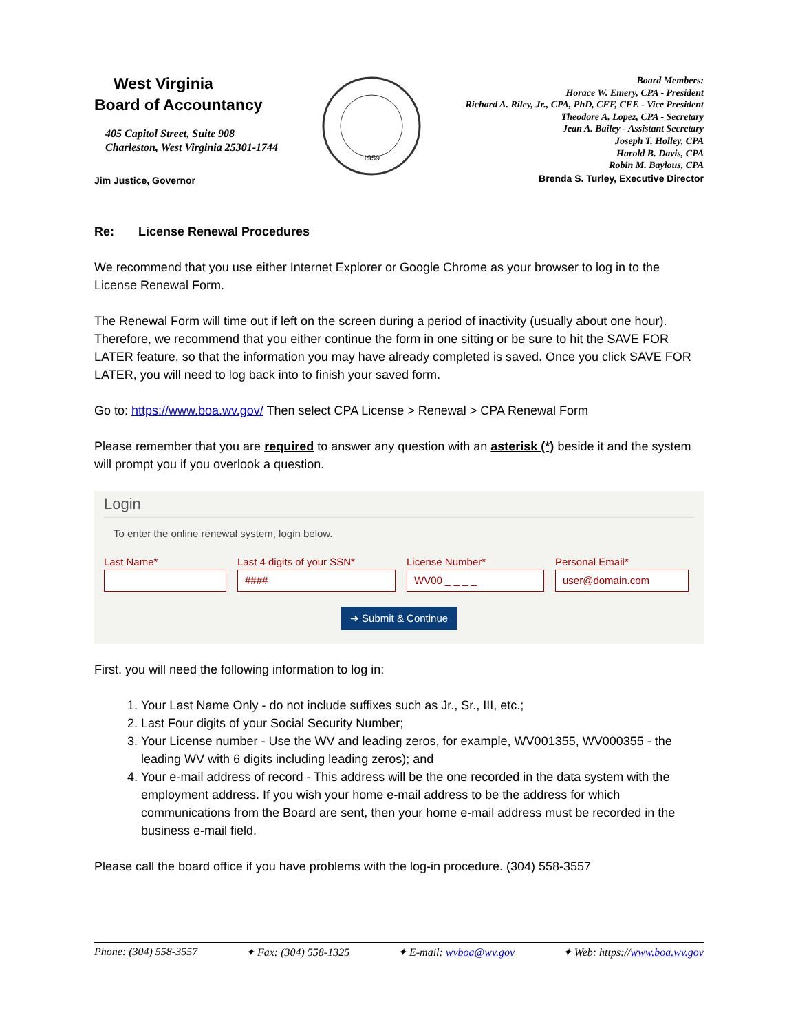West Virginia
Board of Accountancy
405 Capitol Street, Suite 908
Charleston, West Virginia 25301-1744
Jim Justice, Governor
1959
Board Members:
Horace W. Emery, CPA - President
Richard A. Riley, Jr., CPA, PhD, CFF, CFE - Vice President
Theodore A. Lopez, CPA - Secretary
Jean A. Bailey - Assistant Secretary
Joseph T. Holley, CPA
Harold B. Davis, CPA
Robin M. Baylous, CPA
Brenda S. Turley, Executive Director
Re: License Renewal Procedures
We recommend that you use either Internet Explorer or Google Chrome as your browser to log in to the License Renewal Form.
The Renewal Form will time out if left on the screen during a period of inactivity (usually about one hour). Therefore, we recommend that you either continue the form in one sitting or be sure to hit the SAVE FOR LATER feature, so that the information you may have already completed is saved. Once you click SAVE FOR LATER, you will need to log back into to finish your saved form.
Go to: https://www.boa.wv.gov/ Then select CPA License > Renewal > CPA Renewal Form
Please remember that you are required to answer any question with an asterisk (*) beside it and the system will prompt you if you overlook a question.
Login
To enter the online renewal system, login below.
Last Name* Last 4 digits of your SSN*
####
License Number*
WV00 _ _ _ _
Personal Email*
user@domain.com
➜ Submit & Continue
First, you will need the following information to log in:
1. Your Last Name Only - do not include suffixes such as Jr., Sr., III, etc.;
2. Last Four digits of your Social Security Number;
3. Your License number - Use the WV and leading zeros, for example, WV001355, WV000355 - the leading WV with 6 digits including leading zeros); and
4. Your e-mail address of record - This address will be the one recorded in the data system with the employment address. If you wish your home e-mail address to be the address for which communications from the Board are sent, then your home e-mail address must be recorded in the business e-mail field.
Please call the board office if you have problems with the log-in procedure. (304) 558-3557
Phone: (304) 558-3557 ✦ Fax: (304) 558-1325 ✦ E-mail: wvboa@wv.gov ✦ Web: https://www.boa.wv.gov